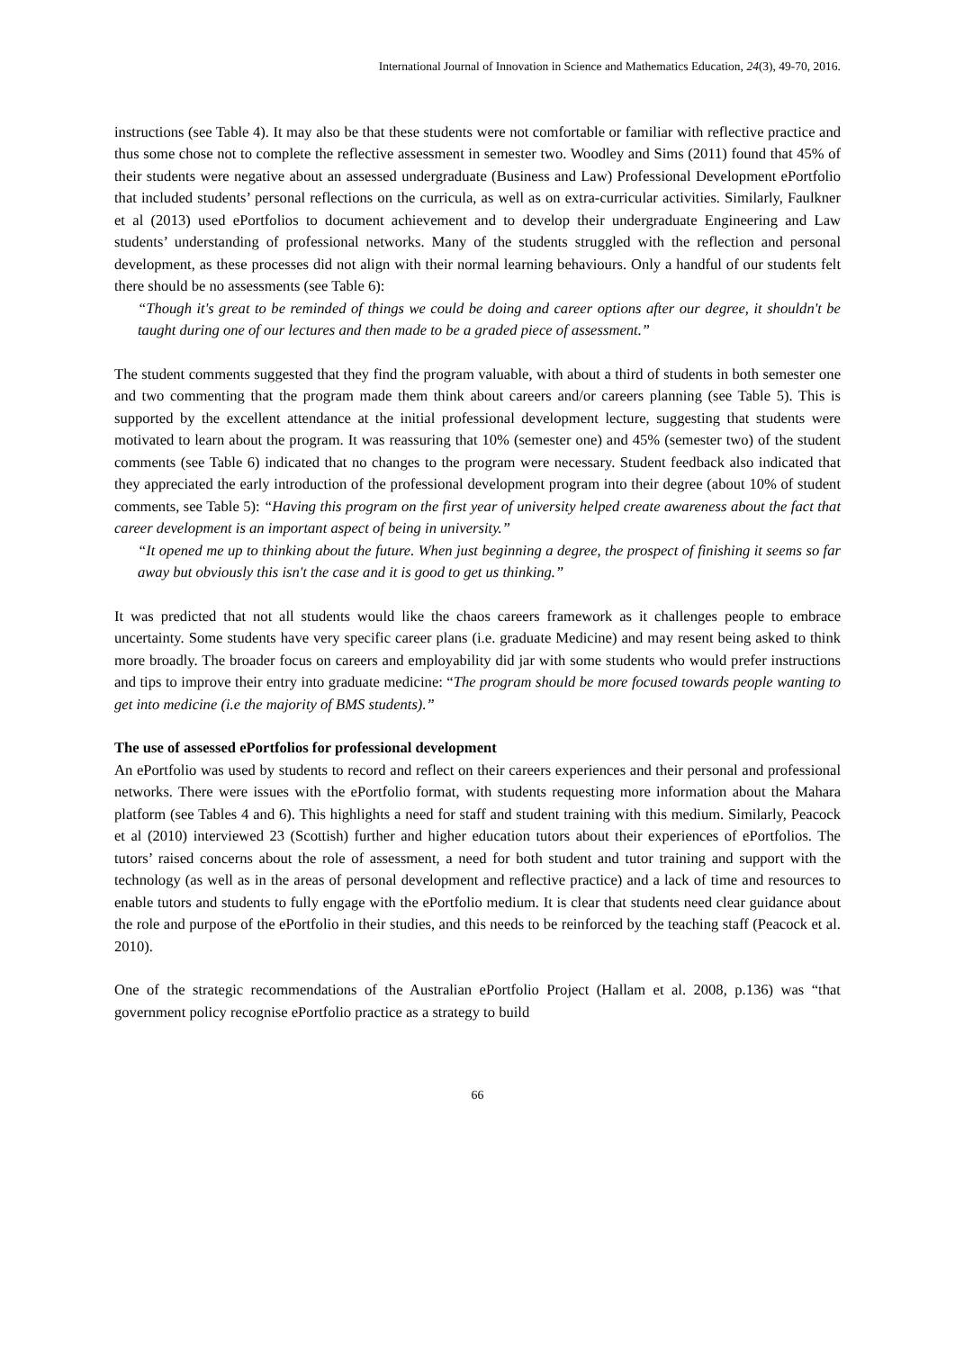International Journal of Innovation in Science and Mathematics Education, 24(3), 49-70, 2016.
instructions (see Table 4). It may also be that these students were not comfortable or familiar with reflective practice and thus some chose not to complete the reflective assessment in semester two. Woodley and Sims (2011) found that 45% of their students were negative about an assessed undergraduate (Business and Law) Professional Development ePortfolio that included students’ personal reflections on the curricula, as well as on extra-curricular activities. Similarly, Faulkner et al (2013) used ePortfolios to document achievement and to develop their undergraduate Engineering and Law students’ understanding of professional networks. Many of the students struggled with the reflection and personal development, as these processes did not align with their normal learning behaviours. Only a handful of our students felt there should be no assessments (see Table 6):
“Though it's great to be reminded of things we could be doing and career options after our degree, it shouldn't be taught during one of our lectures and then made to be a graded piece of assessment.”
The student comments suggested that they find the program valuable, with about a third of students in both semester one and two commenting that the program made them think about careers and/or careers planning (see Table 5). This is supported by the excellent attendance at the initial professional development lecture, suggesting that students were motivated to learn about the program. It was reassuring that 10% (semester one) and 45% (semester two) of the student comments (see Table 6) indicated that no changes to the program were necessary. Student feedback also indicated that they appreciated the early introduction of the professional development program into their degree (about 10% of student comments, see Table 5): “Having this program on the first year of university helped create awareness about the fact that career development is an important aspect of being in university.”
“It opened me up to thinking about the future. When just beginning a degree, the prospect of finishing it seems so far away but obviously this isn't the case and it is good to get us thinking.”
It was predicted that not all students would like the chaos careers framework as it challenges people to embrace uncertainty. Some students have very specific career plans (i.e. graduate Medicine) and may resent being asked to think more broadly. The broader focus on careers and employability did jar with some students who would prefer instructions and tips to improve their entry into graduate medicine: “The program should be more focused towards people wanting to get into medicine (i.e the majority of BMS students).”
The use of assessed ePortfolios for professional development
An ePortfolio was used by students to record and reflect on their careers experiences and their personal and professional networks. There were issues with the ePortfolio format, with students requesting more information about the Mahara platform (see Tables 4 and 6). This highlights a need for staff and student training with this medium. Similarly, Peacock et al (2010) interviewed 23 (Scottish) further and higher education tutors about their experiences of ePortfolios. The tutors’ raised concerns about the role of assessment, a need for both student and tutor training and support with the technology (as well as in the areas of personal development and reflective practice) and a lack of time and resources to enable tutors and students to fully engage with the ePortfolio medium. It is clear that students need clear guidance about the role and purpose of the ePortfolio in their studies, and this needs to be reinforced by the teaching staff (Peacock et al. 2010).
One of the strategic recommendations of the Australian ePortfolio Project (Hallam et al. 2008, p.136) was “that government policy recognise ePortfolio practice as a strategy to build
66